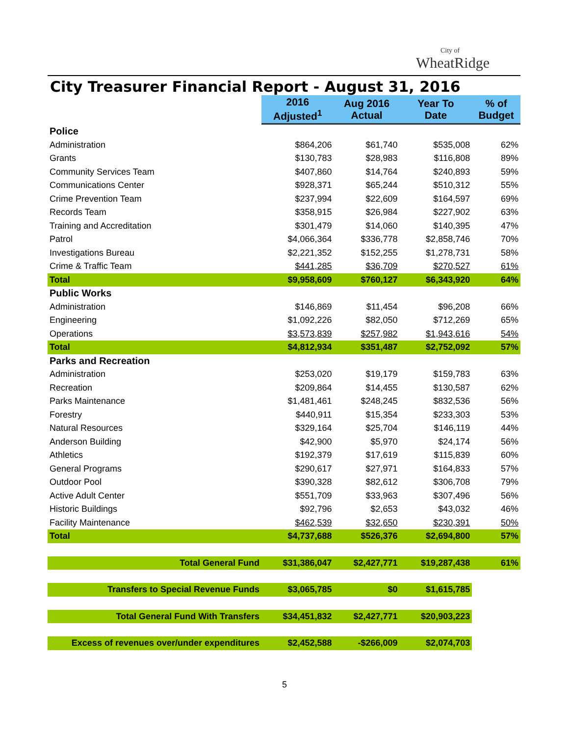City of
WheatRidge
City Treasurer Financial Report - August 31, 2016
| | 2016 Adjusted<sup>1</sup> | Aug 2016 Actual | Year To Date | % of Budget |
| Police | | | | |
| Administration | $864,206 | $61,740 | $535,008 | 62% |
| Grants | $130,783 | $28,983 | $116,808 | 89% |
| Community Services Team | $407,860 | $14,764 | $240,893 | 59% |
| Communications Center | $928,371 | $65,244 | $510,312 | 55% |
| Crime Prevention Team | $237,994 | $22,609 | $164,597 | 69% |
| Records Team | $358,915 | $26,984 | $227,902 | 63% |
| Training and Accreditation | $301,479 | $14,060 | $140,395 | 47% |
| Patrol | $4,066,364 | $336,778 | $2,858,746 | 70% |
| Investigations Bureau | $2,221,352 | $152,255 | $1,278,731 | 58% |
| Crime & Traffic Team | $441,285 | $36,709 | $270,527 | 61% |
| Total | $9,958,609 | $760,127 | $6,343,920 | 64% |
| Public Works | | | | |
| Administration | $146,869 | $11,454 | $96,208 | 66% |
| Engineering | $1,092,226 | $82,050 | $712,269 | 65% |
| Operations | $3,573,839 | $257,982 | $1,943,616 | 54% |
| Total | $4,812,934 | $351,487 | $2,752,092 | 57% |
| Parks and Recreation | | | | |
| Administration | $253,020 | $19,179 | $159,783 | 63% |
| Recreation | $209,864 | $14,455 | $130,587 | 62% |
| Parks Maintenance | $1,481,461 | $248,245 | $832,536 | 56% |
| Forestry | $440,911 | $15,354 | $233,303 | 53% |
| Natural Resources | $329,164 | $25,704 | $146,119 | 44% |
| Anderson Building | $42,900 | $5,970 | $24,174 | 56% |
| Athletics | $192,379 | $17,619 | $115,839 | 60% |
| General Programs | $290,617 | $27,971 | $164,833 | 57% |
| Outdoor Pool | $390,328 | $82,612 | $306,708 | 79% |
| Active Adult Center | $551,709 | $33,963 | $307,496 | 56% |
| Historic Buildings | $92,796 | $2,653 | $43,032 | 46% |
| Facility Maintenance | $462,539 | $32,650 | $230,391 | 50% |
| Total | $4,737,688 | $526,376 | $2,694,800 | 57% |
| Total General Fund | $31,386,047 | $2,427,771 | $19,287,438 | 61% |
| Transfers to Special Revenue Funds | $3,065,785 | $0 | $1,615,785 | |
| Total General Fund With Transfers | $34,451,832 | $2,427,771 | $20,903,223 | |
| Excess of revenues over/under expenditures | $2,452,588 | -$266,009 | $2,074,703 | |
5